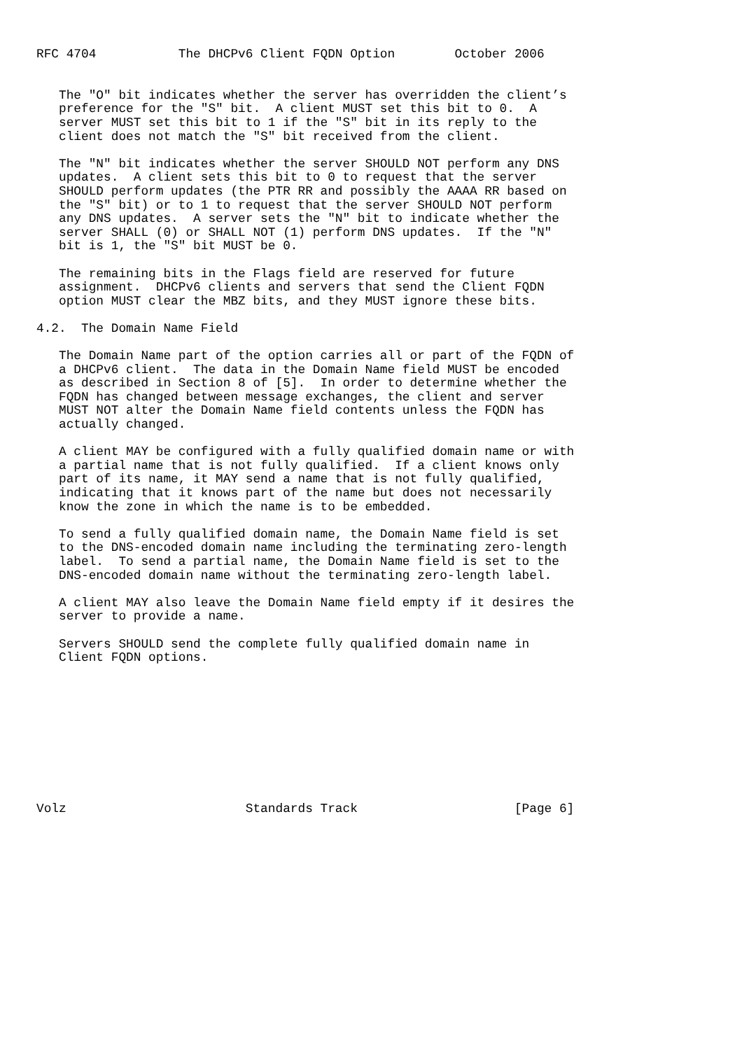RFC 4704           The DHCPv6 Client FQDN Option        October 2006


   The "O" bit indicates whether the server has overridden the client’s
   preference for the "S" bit.  A client MUST set this bit to 0.  A
   server MUST set this bit to 1 if the "S" bit in its reply to the
   client does not match the "S" bit received from the client.

   The "N" bit indicates whether the server SHOULD NOT perform any DNS
   updates.  A client sets this bit to 0 to request that the server
   SHOULD perform updates (the PTR RR and possibly the AAAA RR based on
   the "S" bit) or to 1 to request that the server SHOULD NOT perform
   any DNS updates.  A server sets the "N" bit to indicate whether the
   server SHALL (0) or SHALL NOT (1) perform DNS updates.  If the "N"
   bit is 1, the "S" bit MUST be 0.

   The remaining bits in the Flags field are reserved for future
   assignment.  DHCPv6 clients and servers that send the Client FQDN
   option MUST clear the MBZ bits, and they MUST ignore these bits.

4.2.  The Domain Name Field

   The Domain Name part of the option carries all or part of the FQDN of
   a DHCPv6 client.  The data in the Domain Name field MUST be encoded
   as described in Section 8 of [5].  In order to determine whether the
   FQDN has changed between message exchanges, the client and server
   MUST NOT alter the Domain Name field contents unless the FQDN has
   actually changed.

   A client MAY be configured with a fully qualified domain name or with
   a partial name that is not fully qualified.  If a client knows only
   part of its name, it MAY send a name that is not fully qualified,
   indicating that it knows part of the name but does not necessarily
   know the zone in which the name is to be embedded.

   To send a fully qualified domain name, the Domain Name field is set
   to the DNS-encoded domain name including the terminating zero-length
   label.  To send a partial name, the Domain Name field is set to the
   DNS-encoded domain name without the terminating zero-length label.

   A client MAY also leave the Domain Name field empty if it desires the
   server to provide a name.

   Servers SHOULD send the complete fully qualified domain name in
   Client FQDN options.










Volz                        Standards Track                     [Page 6]